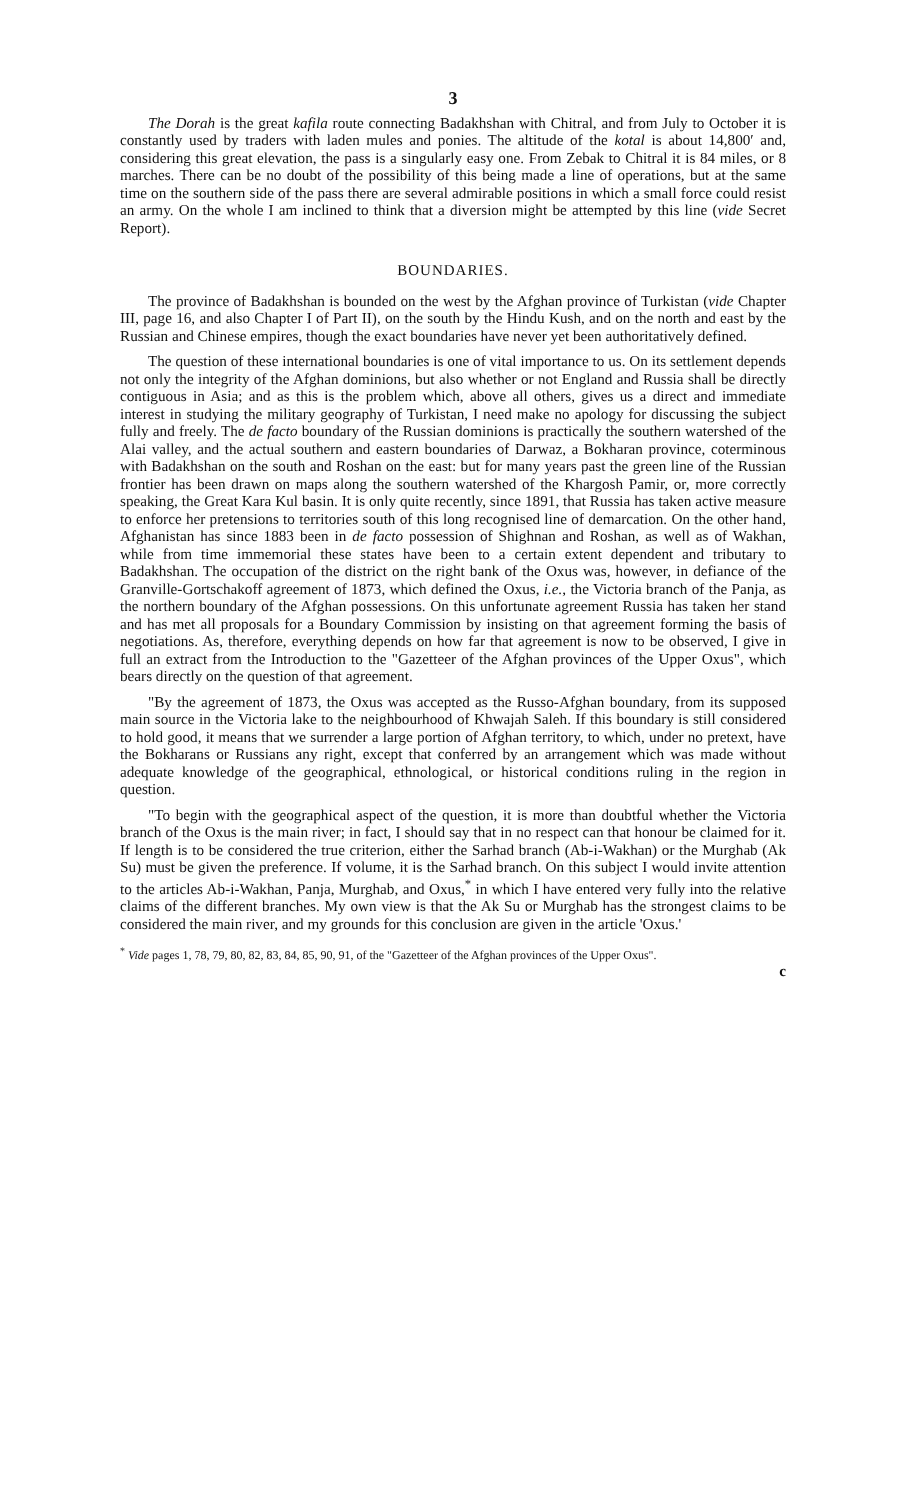3
The Dorah is the great kafila route connecting Badakhshan with Chitral, and from July to October it is constantly used by traders with laden mules and ponies. The altitude of the kotal is about 14,800′ and, considering this great elevation, the pass is a singularly easy one. From Zebak to Chitral it is 84 miles, or 8 marches. There can be no doubt of the possibility of this being made a line of operations, but at the same time on the southern side of the pass there are several admirable positions in which a small force could resist an army. On the whole I am inclined to think that a diversion might be attempted by this line (vide Secret Report).
BOUNDARIES.
The province of Badakhshan is bounded on the west by the Afghan province of Turkistan (vide Chapter III, page 16, and also Chapter I of Part II), on the south by the Hindu Kush, and on the north and east by the Russian and Chinese empires, though the exact boundaries have never yet been authoritatively defined.
The question of these international boundaries is one of vital importance to us. On its settlement depends not only the integrity of the Afghan dominions, but also whether or not England and Russia shall be directly contiguous in Asia; and as this is the problem which, above all others, gives us a direct and immediate interest in studying the military geography of Turkistan, I need make no apology for discussing the subject fully and freely. The de facto boundary of the Russian dominions is practically the southern watershed of the Alai valley, and the actual southern and eastern boundaries of Darwaz, a Bokharan province, coterminous with Badakhshan on the south and Roshan on the east: but for many years past the green line of the Russian frontier has been drawn on maps along the southern watershed of the Khargosh Pamir, or, more correctly speaking, the Great Kara Kul basin. It is only quite recently, since 1891, that Russia has taken active measure to enforce her pretensions to territories south of this long recognised line of demarcation. On the other hand, Afghanistan has since 1883 been in de facto possession of Shighnan and Roshan, as well as of Wakhan, while from time immemorial these states have been to a certain extent dependent and tributary to Badakhshan. The occupation of the district on the right bank of the Oxus was, however, in defiance of the Granville-Gortschakoff agreement of 1873, which defined the Oxus, i.e., the Victoria branch of the Panja, as the northern boundary of the Afghan possessions. On this unfortunate agreement Russia has taken her stand and has met all proposals for a Boundary Commission by insisting on that agreement forming the basis of negotiations. As, therefore, everything depends on how far that agreement is now to be observed, I give in full an extract from the Introduction to the "Gazetteer of the Afghan provinces of the Upper Oxus", which bears directly on the question of that agreement.
"By the agreement of 1873, the Oxus was accepted as the Russo-Afghan boundary, from its supposed main source in the Victoria lake to the neighbourhood of Khwajah Saleh. If this boundary is still considered to hold good, it means that we surrender a large portion of Afghan territory, to which, under no pretext, have the Bokharans or Russians any right, except that conferred by an arrangement which was made without adequate knowledge of the geographical, ethnological, or historical conditions ruling in the region in question.
"To begin with the geographical aspect of the question, it is more than doubtful whether the Victoria branch of the Oxus is the main river; in fact, I should say that in no respect can that honour be claimed for it. If length is to be considered the true criterion, either the Sarhad branch (Ab-i-Wakhan) or the Murghab (Ak Su) must be given the preference. If volume, it is the Sarhad branch. On this subject I would invite attention to the articles Ab-i-Wakhan, Panja, Murghab, and Oxus,<sup>*</sup> in which I have entered very fully into the relative claims of the different branches. My own view is that the Ak Su or Murghab has the strongest claims to be considered the main river, and my grounds for this conclusion are given in the article 'Oxus.'
<sup>*</sup> Vide pages 1, 78, 79, 80, 82, 83, 84, 85, 90, 91, of the "Gazetteer of the Afghan provinces of the Upper Oxus".
c